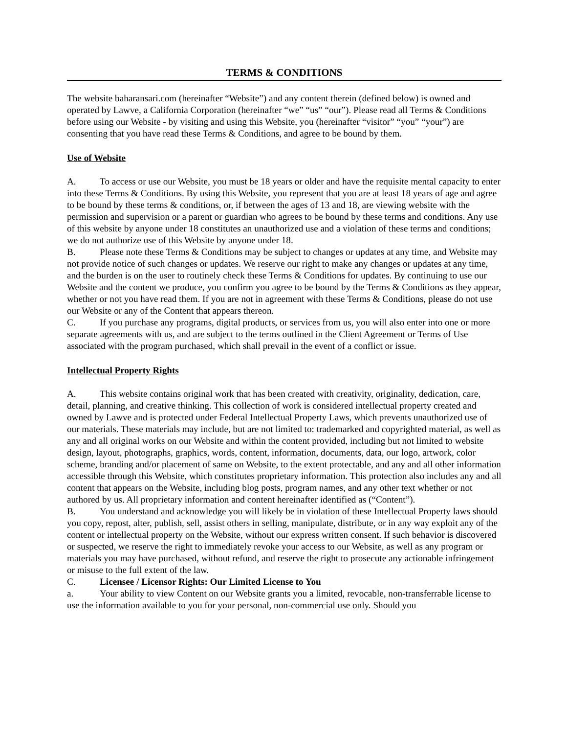TERMS & CONDITIONS
The website baharansari.com (hereinafter “Website”) and any content therein (defined below) is owned and operated by Lawve, a California Corporation (hereinafter “we” “us” “our”). Please read all Terms & Conditions before using our Website - by visiting and using this Website, you (hereinafter “visitor” “you” “your”) are consenting that you have read these Terms & Conditions, and agree to be bound by them.
Use of Website
A. To access or use our Website, you must be 18 years or older and have the requisite mental capacity to enter into these Terms & Conditions. By using this Website, you represent that you are at least 18 years of age and agree to be bound by these terms & conditions, or, if between the ages of 13 and 18, are viewing website with the permission and supervision or a parent or guardian who agrees to be bound by these terms and conditions. Any use of this website by anyone under 18 constitutes an unauthorized use and a violation of these terms and conditions; we do not authorize use of this Website by anyone under 18.
B. Please note these Terms & Conditions may be subject to changes or updates at any time, and Website may not provide notice of such changes or updates. We reserve our right to make any changes or updates at any time, and the burden is on the user to routinely check these Terms & Conditions for updates. By continuing to use our Website and the content we produce, you confirm you agree to be bound by the Terms & Conditions as they appear, whether or not you have read them. If you are not in agreement with these Terms & Conditions, please do not use our Website or any of the Content that appears thereon.
C. If you purchase any programs, digital products, or services from us, you will also enter into one or more separate agreements with us, and are subject to the terms outlined in the Client Agreement or Terms of Use associated with the program purchased, which shall prevail in the event of a conflict or issue.
Intellectual Property Rights
A. This website contains original work that has been created with creativity, originality, dedication, care, detail, planning, and creative thinking. This collection of work is considered intellectual property created and owned by Lawve and is protected under Federal Intellectual Property Laws, which prevents unauthorized use of our materials. These materials may include, but are not limited to: trademarked and copyrighted material, as well as any and all original works on our Website and within the content provided, including but not limited to website design, layout, photographs, graphics, words, content, information, documents, data, our logo, artwork, color scheme, branding and/or placement of same on Website, to the extent protectable, and any and all other information accessible through this Website, which constitutes proprietary information. This protection also includes any and all content that appears on the Website, including blog posts, program names, and any other text whether or not authored by us. All proprietary information and content hereinafter identified as (“Content”).
B. You understand and acknowledge you will likely be in violation of these Intellectual Property laws should you copy, repost, alter, publish, sell, assist others in selling, manipulate, distribute, or in any way exploit any of the content or intellectual property on the Website, without our express written consent. If such behavior is discovered or suspected, we reserve the right to immediately revoke your access to our Website, as well as any program or materials you may have purchased, without refund, and reserve the right to prosecute any actionable infringement or misuse to the full extent of the law.
C. Licensee / Licensor Rights: Our Limited License to You
a. Your ability to view Content on our Website grants you a limited, revocable, non-transferrable license to use the information available to you for your personal, non-commercial use only. Should you